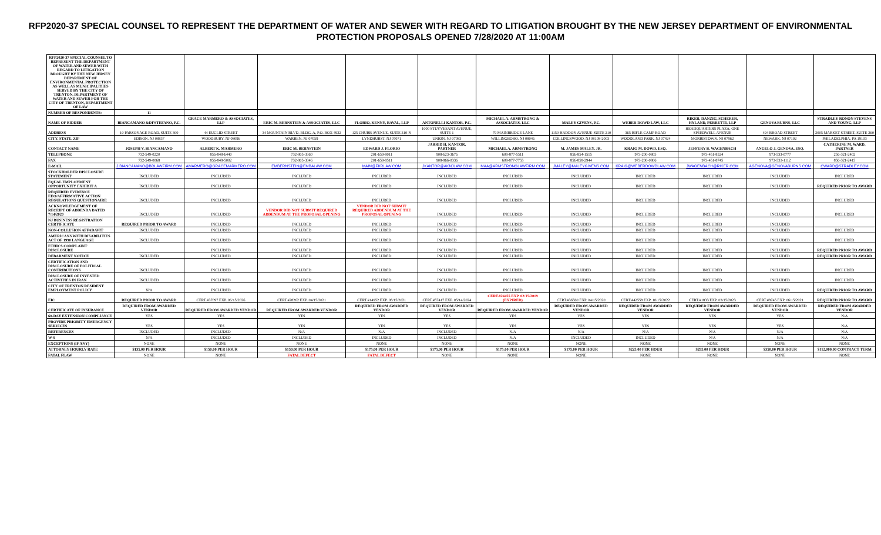RFP2020-37 SPECIAL COUNSEL TO REPRESENT THE DEPARTMENT OF WATER AND SEWER WITH REGARD TO LITIGATION BROUGHT BY THE NEW JERSEY DEPARTMENT OF ENVIRONMENTAL PROTECTION PROPOSALS OPENED 7/28/2020 AT 11:00AM
| RFP2020-37 SPECIAL COUNSEL TO REPRESENT THE DEPARTMENT OF WATER AND SEWER WITH REGARD TO LITIGATION BROUGHT BY THE NEW JERSEY DEPARTMENT OF ENVIRONMENTAL PROTECTION AS WELL AS MUNICIPALITIES SERVED BY THE CITY OF TRENTON, DEPARTMENT OF WATER AND SEWER FOR THE CITY OF TRENTON, DEPARTMENT OF LAW | | | | | | | | | | | |
| NUMBER OF RESPONDENTS: | 11 | | | | | | | | | | |
| NAME OF BIDDER | BIANCAMANO &DI'STEFANO, P.C. | GRACE MARMERO & ASSOCIATES, LLP | ERIC M. BERNSTEIN & ASSOCIATES, LLC | FLORIO, KENNY, RAVAL, LLP | ANTONELLI KANTOR, P.C. | MICHAEL A. ARMSTRONG & ASSOCIATES, LLC | MALEY GIVENS, P.C. | WEBER DOWD LAW, LLC | RIKER, DANZIG, SCHERER, HYLAND, PERRETTI, LLP | GENOVA BURNS, LLC | STRADLEY RONON STEVENS AND YOUNG, LLP |
| ADDRESS | 10 PARSONAGE ROAD, SUITE 300 | 44 EUCLID STREET | 34 MOUNTAIN BLVD. BLDG. A, P.O. BOX 4922 | 125 CHUBB AVENUE, SUITE 310-N | 1000 STUYVESANT AVENUE, SUITE 1 | 79 MAINBRIDGE LANE | 1150 HADDON AVENUE-SUITE 210 | 365 RIFLE CAMP ROAD | HEADQUARTERS PLAZA, ONE SPEEDWELL AVENUE | 494 BROAD STREET | 2005 MARKET STREET, SUITE 260 |
| CITY, STATE, ZIP | EDISON, NJ 08837 | WOODBURY, NJ 08096 | WARREN, NJ 07059 | LYNDHURST, NJ 07071 | UNION, NJ 07083 | WILLINGBORO, NJ 08046 | COLLINGSWOOD, NJ 08108-2003 | WOODLAND PARK, NJ 07424 | MORRISTOWN, NJ 07962 | NEWARK, NJ 07102 | PHILADELPHIA, PA 19103 |
| CONTACT NAME | JOSEPH V. BIANCAMANO | ALBERT K. MARMERO | ERIC M. BERNSTEIN | EDWARD J. FLORIO | JARRID H. KANTOR, PARTNER | MICHAEL A. ARMSTRONG | M. JAMES MALEY, JR. | KRAIG M. DOWD, ESQ. | JEFFERY B. WAGENBACH | ANGELO J. GENOVA, ESQ. | CATHERINE M. WARD, PARTNER |
| TELEPHONE | 732-549-0220 | 856-848-6440 | 732-805-3360 | 201-659-8011 | 908-623-3676 | 609-877-5511 | 856-854-1515 | 973-200-0805 | 973-451-8524 | 973-533-0777 | 256-321-2402 |
| FAX | 732-549-0068 | 856-848-5002 | 732-805-3346 | 201-659-8511 | 908-866-0336 | 609-877-7755 | 856-858-2944 | 973-200-0806 | 973-451-8745 | 973-533-1112 | 856-321-2415 |
| E-MAIL | J.BIANCAMANO@BDLAWFIRM.COM | AMARMERO@GRACEMARMERO.COM | EMBERNSTEIN@EMBALAW.COM | MAIN@FKRLAW.COM | JKANTOR@AKNJLAW.COM | MAA@ARMSTRONGLAWFIRM.COM | JMALEY@MALEYGIVENS.COM | KRAIG@WEBERDOWDLAW.COM | JWAGENBACH@RIKER.COM | AGENOVA@GENOVABURNS.COM | CWARD@STRADLEY.COM |
| STOCKHOLDER DISCLOSURE STATEMENT | INCLUDED | INCLUDED | INCLUDED | INCLUDED | INCLUDED | INCLUDED | INCLUDED | INCLUDED | INCLUDED | INCLUDED | INCLUDED |
| EQUAL EMPLOYMENT OPPORTUNITY EXHIBIT A | INCLUDED | INCLUDED | INCLUDED | INCLUDED | INCLUDED | INCLUDED | INCLUDED | INCLUDED | INCLUDED | INCLUDED | REQUIRED PRIOR TO AWARD |
| REQUIRED EVIDENCE EEO/AFFIRMATIVE ACTION REGULATIONS QUESTIONAIRE | INCLUDED | INCLUDED | INCLUDED | INCLUDED | INCLUDED | INCLUDED | INCLUDED | INCLUDED | INCLUDED | INCLUDED | INCLUDED |
| ACKNOWLEDGEMENT OF RECEIPT OF ADDENDA DATED 7/14/2020 | INCLUDED | INCLUDED | VENDOR DID NOT SUBMIT REQUIRED ADDENDUM AT THE PROPOSAL OPENING | VENDOR DID NOT SUBMIT REQUIRED ADDENDUM AT THE PROPOSAL OPENING | INCLUDED | INCLUDED | INCLUDED | INCLUDED | INCLUDED | INCLUDED | INCLUDED |
| NJ BUSINESS REGISTRATION CERTIFICATE | REQUIRED PRIOR TO AWARD | INCLUDED | INCLUDED | INCLUDED | INCLUDED | INCLUDED | INCLUDED | INCLUDED | INCLUDED | INCLUDED | |
| NON-COLLUSION AFFADAVIT | INCLUDED | INCLUDED | INCLUDED | INCLUDED | INCLUDED | INCLUDED | INCLUDED | INCLUDED | INCLUDED | INCLUDED | INCLUDED |
| AMERICANS WITH DISABILITIES ACT OF 1990 LANGUAGE | INCLUDED | INCLUDED | INCLUDED | INCLUDED | INCLUDED | INCLUDED | INCLUDED | INCLUDED | INCLUDED | INCLUDED | INCLUDED |
| ETHICS COMPLAINT DISCLOSURE | | INCLUDED | INCLUDED | INCLUDED | INCLUDED | INCLUDED | INCLUDED | INCLUDED | INCLUDED | INCLUDED | REQUIRED PRIOR TO AWARD |
| DEBARMENT NOTICE | INCLUDED | INCLUDED | INCLUDED | INCLUDED | INCLUDED | INCLUDED | INCLUDED | INCLUDED | INCLUDED | INCLUDED | REQUIRED PRIOR TO AWARD |
| CERTIFICATION AND DISCLOSURE OF POLITICAL CONTRIBUTIONS | INCLUDED | INCLUDED | INCLUDED | INCLUDED | INCLUDED | INCLUDED | INCLUDED | INCLUDED | INCLUDED | INCLUDED | INCLUDED |
| DISCLOSURE OF INVESTED ACTIVITIES IN IRAN | INCLUDED | INCLUDED | INCLUDED | INCLUDED | INCLUDED | INCLUDED | INCLUDED | INCLUDED | INCLUDED | INCLUDED | INCLUDED |
| CITY OF TRENTON RESIDENT EMPLOYMENT POLICY | N/A | INCLUDED | INCLUDED | INCLUDED | INCLUDED | INCLUDED | INCLUDED | INCLUDED | INCLUDED | INCLUDED | REQUIRED PRIOR TO AWARD |
| EIC | REQUIRED PRIOR TO AWARD | CERT.#37097 EXP. 06/15/2026 | CERT.#28262 EXP. 04/15/2021 | CERT.#14952 EXP. 08/15/2021 | CERT.#57417 EXP. 05/14/2024 | CERT.#24455 EXP. 02/15/2019 (EXPIRED) | CERT.#36560 EXP. 04/15/2020 | CERT.#42558 EXP. 10/15/2022 | CERT.#1833 EXP. 03/15/2023 | CERT.#8745 EXP. 06/15/2021 | REQUIRED PRIOR TO AWARD |
| CERTIFICATE OF INSURANCE | REQUIRED FROM AWARDED VENDOR | REQUIRED FROM AWARDED VENDOR | REQUIRED FROM AWARDED VENDOR | REQUIRED FROM AWARDED VENDOR | REQUIRED FROM AWARDED VENDOR | REQUIRED FROM AWARDED VENDOR | REQUIRED FROM AWARDED VENDOR | REQUIRED FROM AWARDED VENDOR | REQUIRED FROM AWARDED VENDOR | REQUIRED FROM AWARDED VENDOR | REQUIRED FROM AWARDED VENDOR |
| 60-DAY EXTENSION COMPLIANCE | YES | YES | YES | YES | YES | YES | YES | YES | YES | YES | N/A |
| PROVIDE PRIORITY EMERGENCY SERVICES | YES | YES | YES | YES | YES | YES | YES | YES | YES | YES | N/A |
| REFERENCES | INCLUDED | INCLUDED | N/A | N/A | INCLUDED | N/A | N/A | N/A | N/A | N/A | N/A |
| W-9 | N/A | INCLUDED | INCLUDED | INCLUDED | INCLUDED | N/A | INCLUDED | INCLUDED | N/A | N/A | N/A |
| EXCEPTIONS (IF ANY) | NONE | NONE | NONE | NONE | NONE | NONE | NONE | NONE | NONE | NONE | NONE |
| ATTORNEY HOURLY RATE | $135.00 PER HOUR | $150.00 PER HOUR | $150.00 PER HOUR | $175.00 PER HOUR | $175.00 PER HOUR | $175.00 PER HOUR | $175.00 PER HOUR | $225.00 PER HOUR | $295.00 PER HOUR | $350.00 PER HOUR | $112,000.00 CONTRACT TERM |
| FATAL FLAW | NONE | NONE | FATAL DEFECT | FATAL DEFECT | NONE | NONE | NONE | NONE | NONE | NONE | NONE |